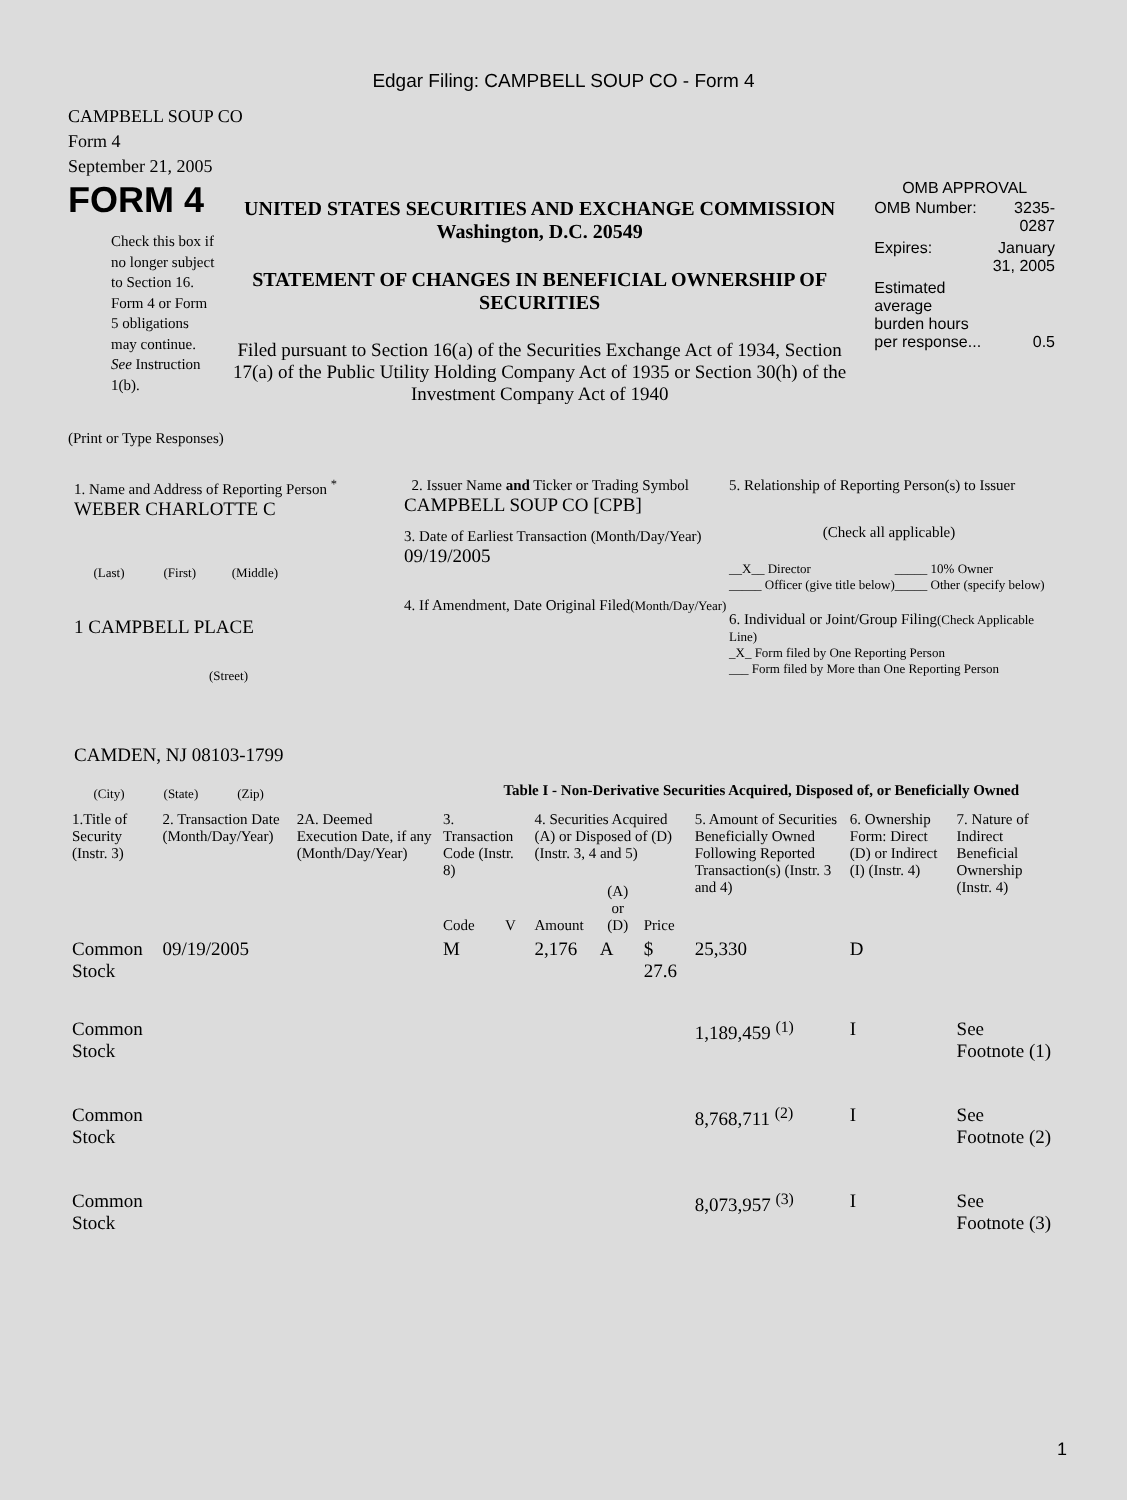Edgar Filing: CAMPBELL SOUP CO - Form 4
CAMPBELL SOUP CO
Form 4
September 21, 2005
FORM 4
Check this box if no longer subject to Section 16. Form 4 or Form 5 obligations may continue. See Instruction 1(b).
UNITED STATES SECURITIES AND EXCHANGE COMMISSION
Washington, D.C. 20549
STATEMENT OF CHANGES IN BENEFICIAL OWNERSHIP OF SECURITIES
Filed pursuant to Section 16(a) of the Securities Exchange Act of 1934, Section 17(a) of the Public Utility Holding Company Act of 1935 or Section 30(h) of the Investment Company Act of 1940
OMB APPROVAL
| OMB Number: | 3235-0287 |
| Expires: | January 31, 2005 |
| Estimated average burden hours per response... | 0.5 |
(Print or Type Responses)
1. Name and Address of Reporting Person <sup>*</sup>
WEBER CHARLOTTE C
(Last) (First) (Middle)
1 CAMPBELL PLACE
(Street)
CAMDEN, NJ 08103-1799
(City) (State) (Zip)
2. Issuer Name and Ticker or Trading Symbol
CAMPBELL SOUP CO [CPB]
3. Date of Earliest Transaction (Month/Day/Year)
09/19/2005
4. If Amendment, Date Original Filed(Month/Day/Year)
5. Relationship of Reporting Person(s) to Issuer
(Check all applicable)
| __X__ Director _____ Officer (give title below) | _____ 10% Owner _____ Other (specify below) |
6. Individual or Joint/Group Filing(Check Applicable Line)
_X_ Form filed by One Reporting Person
___ Form filed by More than One Reporting Person
Table I - Non-Derivative Securities Acquired, Disposed of, or Beneficially Owned
| 1.Title of Security (Instr. 3) | 2. Transaction Date (Month/Day/Year) | 2A. Deemed Execution Date, if any (Month/Day/Year) | 3. Transaction Code (Instr. 8) | | 4. Securities Acquired (A) or Disposed of (D) (Instr. 3, 4 and 5) | | | 5. Amount of Securities Beneficially Owned Following Reported Transaction(s) (Instr. 3 and 4) | 6. Ownership Form: Direct (D) or Indirect (I) (Instr. 4) | 7. Nature of Indirect Beneficial Ownership (Instr. 4) |
| --- | --- | --- | --- | --- | --- | --- | --- | --- | --- | --- |
| | | | Code | V | Amount | (A) or (D) | Price | | | |
| Common Stock | 09/19/2005 | | M | | 2,176 | A | $ 27.6 | 25,330 | D | |
| Common Stock | | | | | | | | 1,189,459 <sup>(1)</sup> | I | See Footnote (1) |
| Common Stock | | | | | | | | 8,768,711 <sup>(2)</sup> | I | See Footnote (2) |
| Common Stock | | | | | | | | 8,073,957 <sup>(3)</sup> | I | See Footnote (3) |
1